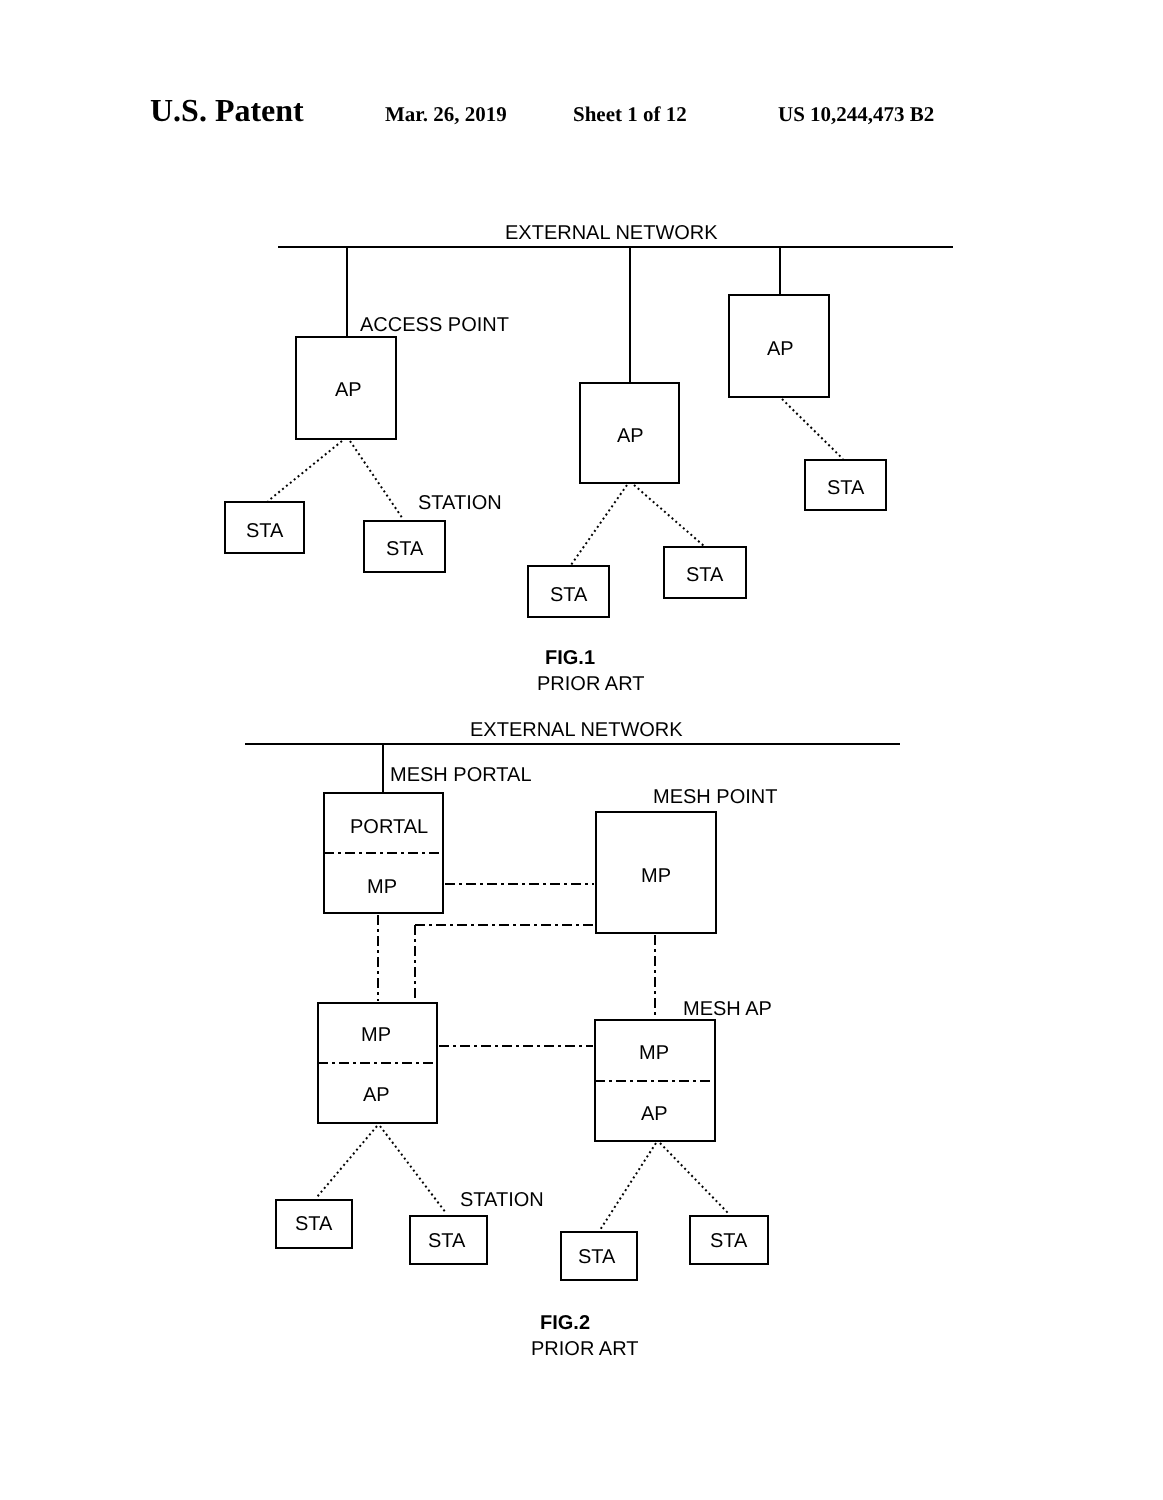U.S. Patent Mar. 26, 2019 Sheet 1 of 12 US 10,244,473 B2
EXTERNAL NETWORK
ACCESS POINT
AP
AP
AP
STATION
STA
STA
STA
STA
STA
FIG.1
PRIOR ART
EXTERNAL NETWORK
MESH PORTAL
MESH POINT
PORTAL
MP
MP
MESH AP
MP
AP
MP
AP
STATION
STA
STA
STA
STA
FIG.2
PRIOR ART